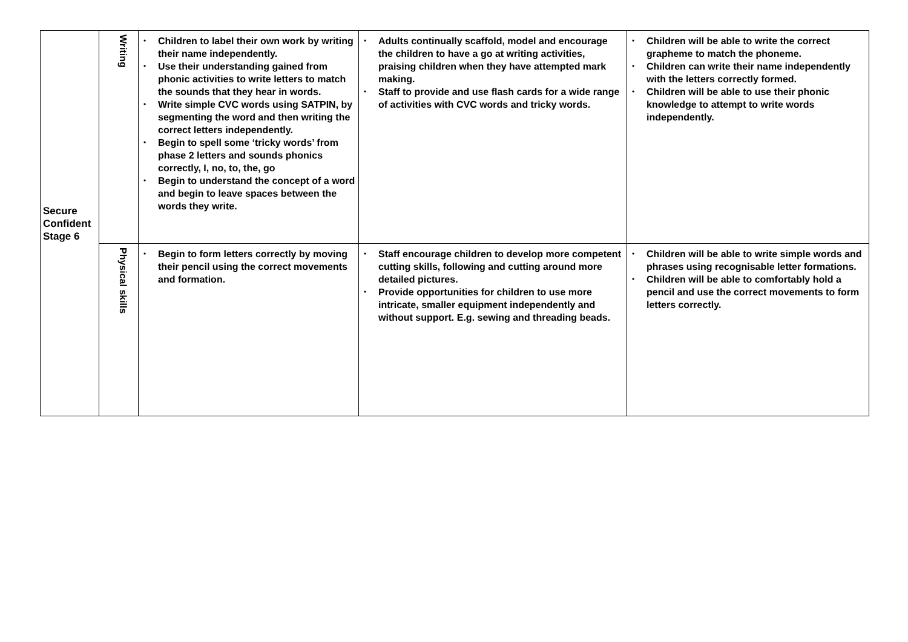| Secure Confident Stage 6 | Writing | • Children to label their own work by writing their name independently. • Use their understanding gained from phonic activities to write letters to match the sounds that they hear in words. • Write simple CVC words using SATPIN, by segmenting the word and then writing the correct letters independently. • Begin to spell some ‘tricky words’ from phase 2 letters and sounds phonics correctly, I, no, to, the, go • Begin to understand the concept of a word and begin to leave spaces between the words they write. | • Adults continually scaffold, model and encourage the children to have a go at writing activities, praising children when they have attempted mark making. • Staff to provide and use flash cards for a wide range of activities with CVC words and tricky words. | • Children will be able to write the correct grapheme to match the phoneme. • Children can write their name independently with the letters correctly formed. • Children will be able to use their phonic knowledge to attempt to write words independently. |
| | Physical skills | • Begin to form letters correctly by moving their pencil using the correct movements and formation. | • Staff encourage children to develop more competent cutting skills, following and cutting around more detailed pictures. • Provide opportunities for children to use more intricate, smaller equipment independently and without support. E.g. sewing and threading beads. | • Children will be able to write simple words and phrases using recognisable letter formations. • Children will be able to comfortably hold a pencil and use the correct movements to form letters correctly. |